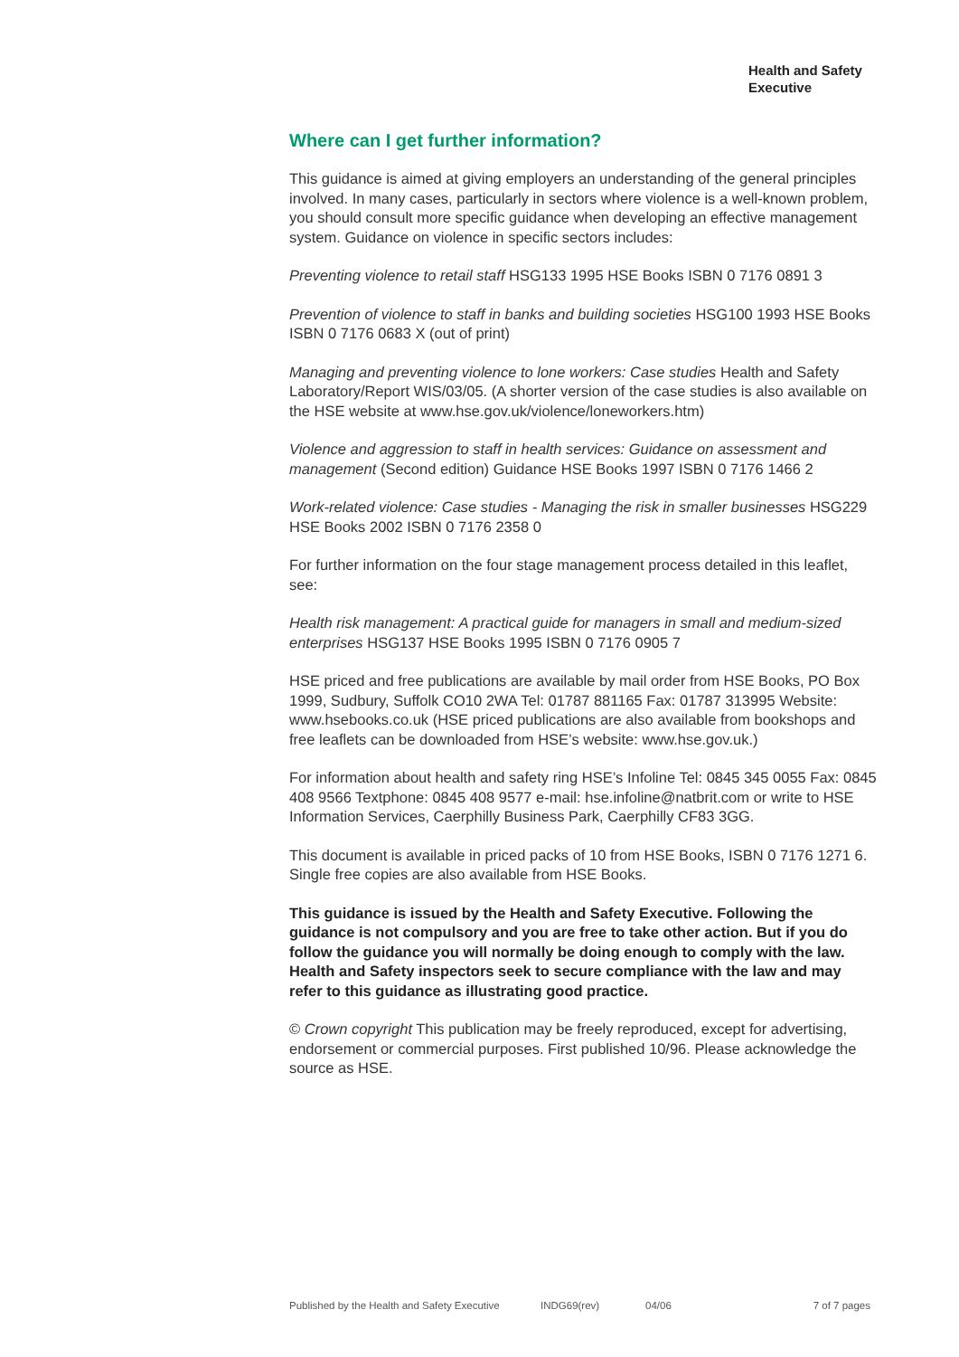Health and Safety
Executive
Where can I get further information?
This guidance is aimed at giving employers an understanding of the general principles involved. In many cases, particularly in sectors where violence is a well-known problem, you should consult more specific guidance when developing an effective management system. Guidance on violence in specific sectors includes:
Preventing violence to retail staff HSG133 1995 HSE Books ISBN 0 7176 0891 3
Prevention of violence to staff in banks and building societies HSG100 1993 HSE Books ISBN 0 7176 0683 X (out of print)
Managing and preventing violence to lone workers: Case studies Health and Safety Laboratory/Report WIS/03/05. (A shorter version of the case studies is also available on the HSE website at www.hse.gov.uk/violence/loneworkers.htm)
Violence and aggression to staff in health services: Guidance on assessment and management (Second edition) Guidance HSE Books 1997 ISBN 0 7176 1466 2
Work-related violence: Case studies - Managing the risk in smaller businesses HSG229 HSE Books 2002 ISBN 0 7176 2358 0
For further information on the four stage management process detailed in this leaflet, see:
Health risk management: A practical guide for managers in small and medium-sized enterprises HSG137 HSE Books 1995 ISBN 0 7176 0905 7
HSE priced and free publications are available by mail order from HSE Books, PO Box 1999, Sudbury, Suffolk CO10 2WA Tel: 01787 881165 Fax: 01787 313995 Website: www.hsebooks.co.uk (HSE priced publications are also available from bookshops and free leaflets can be downloaded from HSE’s website: www.hse.gov.uk.)
For information about health and safety ring HSE’s Infoline Tel: 0845 345 0055 Fax: 0845 408 9566 Textphone: 0845 408 9577 e-mail: hse.infoline@natbrit.com or write to HSE Information Services, Caerphilly Business Park, Caerphilly CF83 3GG.
This document is available in priced packs of 10 from HSE Books, ISBN 0 7176 1271 6. Single free copies are also available from HSE Books.
This guidance is issued by the Health and Safety Executive. Following the guidance is not compulsory and you are free to take other action. But if you do follow the guidance you will normally be doing enough to comply with the law. Health and Safety inspectors seek to secure compliance with the law and may refer to this guidance as illustrating good practice.
© Crown copyright This publication may be freely reproduced, except for advertising, endorsement or commercial purposes. First published 10/96. Please acknowledge the source as HSE.
Published by the Health and Safety Executive INDG69(rev) 04/06 7 of 7 pages